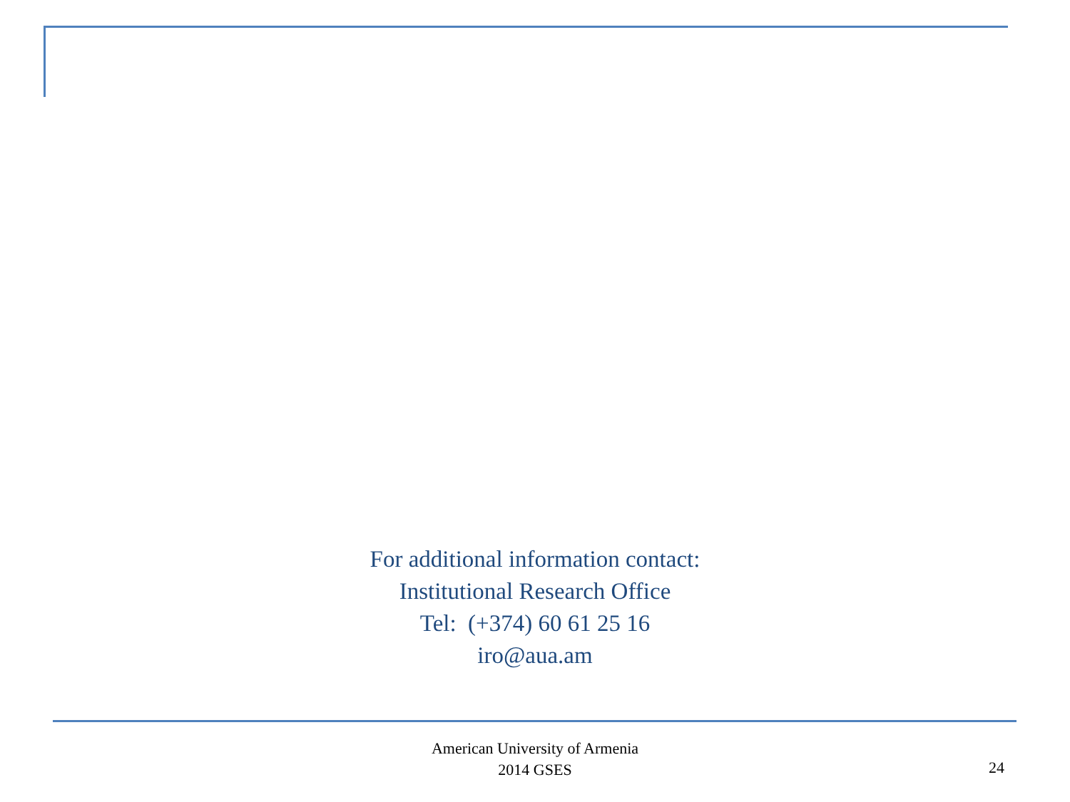For additional information contact:
Institutional Research Office
Tel: (+374) 60 61 25 16
iro@aua.am
American University of Armenia
2014 GSES
24